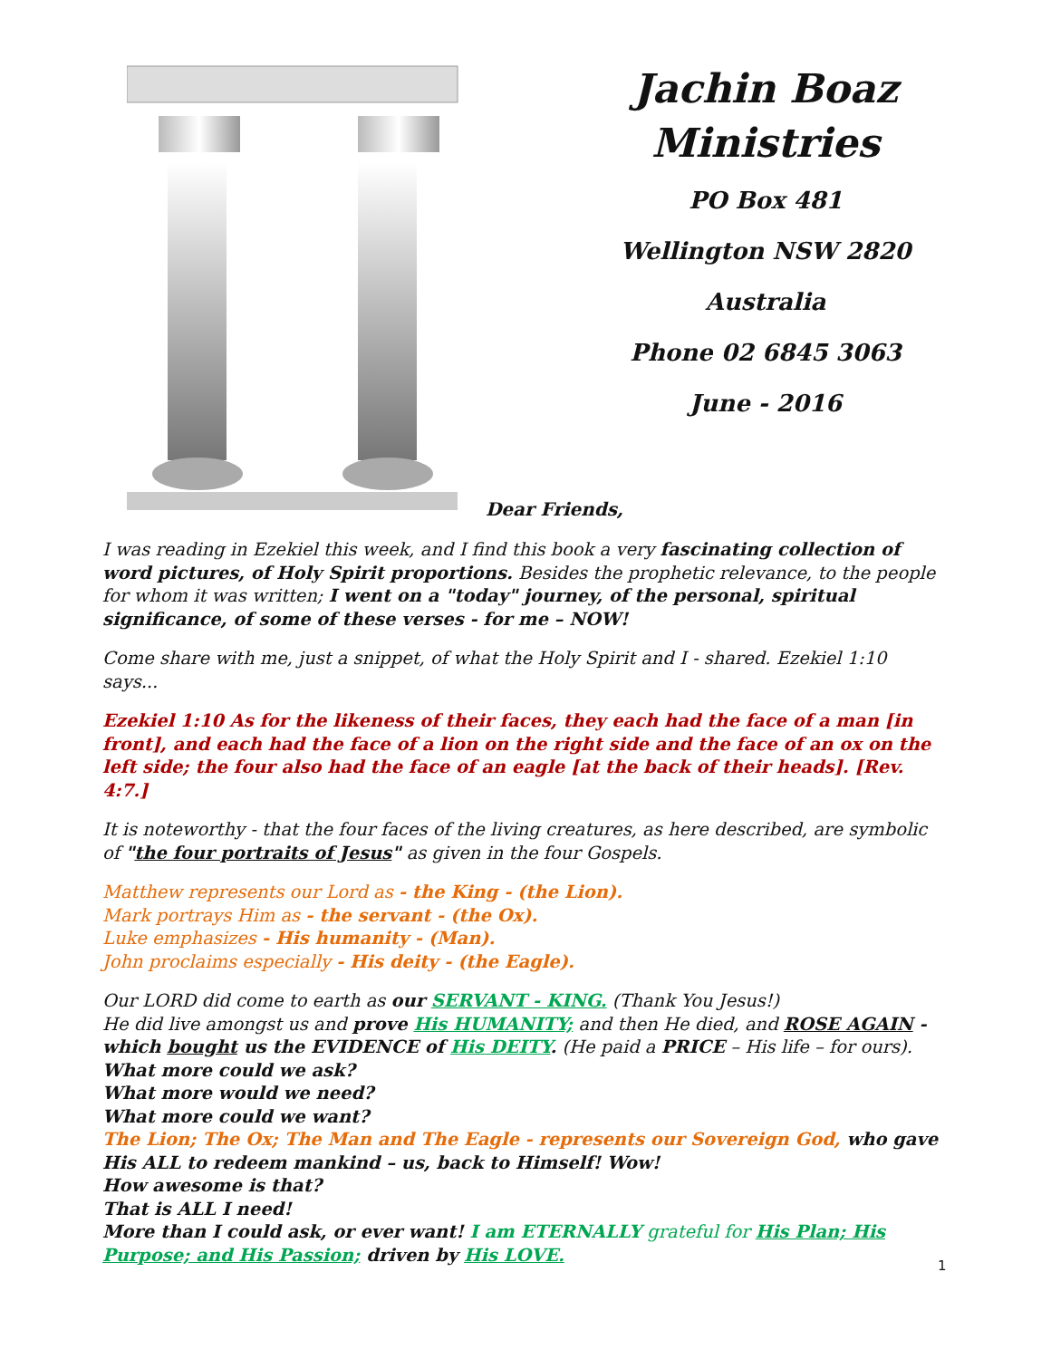Jachin Boaz
Ministries
PO Box 481
Wellington NSW 2820
Australia
Phone 02 6845 3063
June - 2016
Dear Friends,
I was reading in Ezekiel this week, and I find this book a very fascinating collection of word pictures, of Holy Spirit proportions. Besides the prophetic relevance, to the people for whom it was written; I went on a "today" journey, of the personal, spiritual significance, of some of these verses - for me – NOW!
Come share with me, just a snippet, of what the Holy Spirit and I - shared. Ezekiel 1:10 says...
Ezekiel 1:10 As for the likeness of their faces, they each had the face of a man [in front], and each had the face of a lion on the right side and the face of an ox on the left side; the four also had the face of an eagle [at the back of their heads]. [Rev. 4:7.]
It is noteworthy - that the four faces of the living creatures, as here described, are symbolic of "the four portraits of Jesus" as given in the four Gospels.
Matthew represents our Lord as - the King - (the Lion).
Mark portrays Him as - the servant - (the Ox).
Luke emphasizes - His humanity - (Man).
John proclaims especially - His deity - (the Eagle).
Our LORD did come to earth as our SERVANT - KING. (Thank You Jesus!)
He did live amongst us and prove His HUMANITY; and then He died, and ROSE AGAIN - which bought us the EVIDENCE of His DEITY. (He paid a PRICE – His life – for ours).
What more could we ask?
What more would we need?
What more could we want?
The Lion; The Ox; The Man and The Eagle - represents our Sovereign God, who gave His ALL to redeem mankind – us, back to Himself! Wow!
How awesome is that?
That is ALL I need!
More than I could ask, or ever want! I am ETERNALLY grateful for His Plan; His Purpose; and His Passion; driven by His LOVE.
1